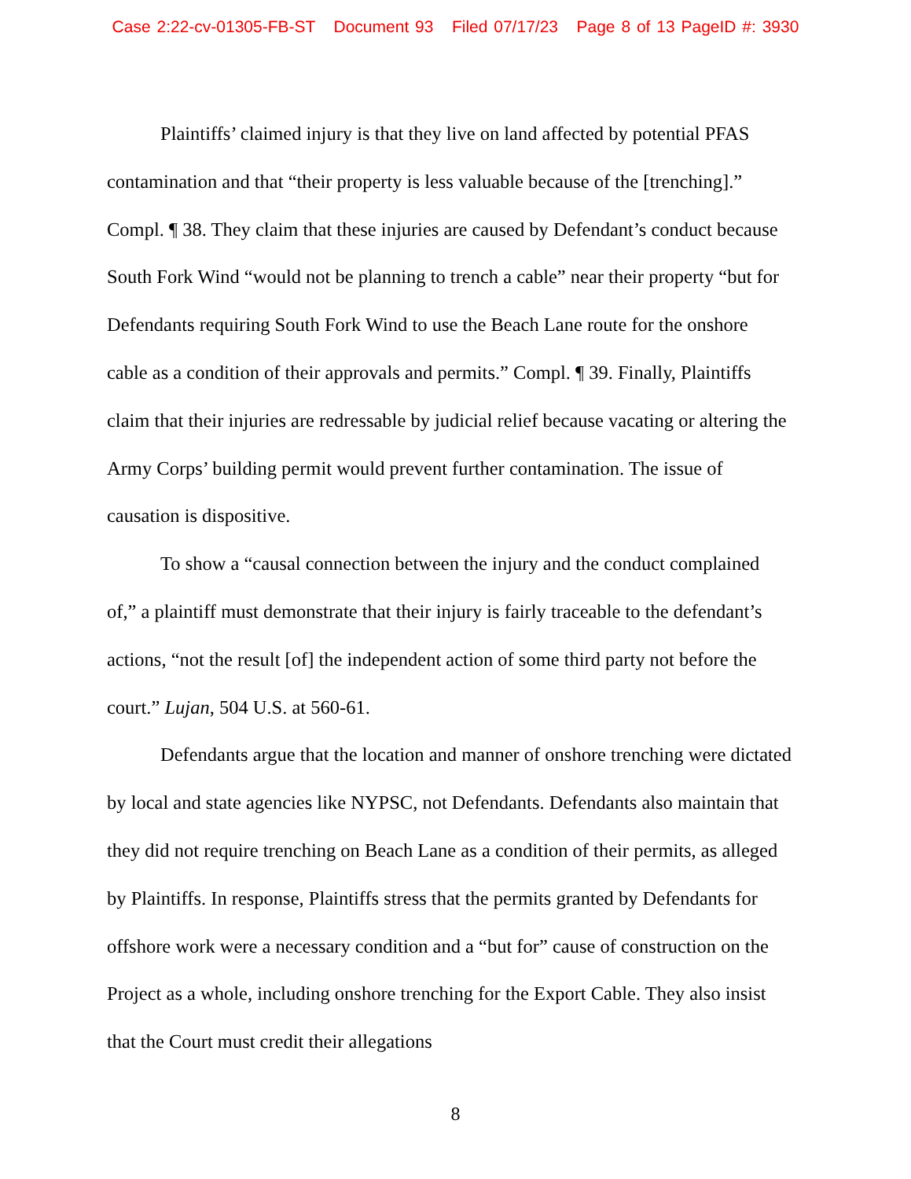Case 2:22-cv-01305-FB-ST Document 93 Filed 07/17/23 Page 8 of 13 PageID #: 3930
Plaintiffs’ claimed injury is that they live on land affected by potential PFAS contamination and that “their property is less valuable because of the [trenching].” Compl. ¶ 38. They claim that these injuries are caused by Defendant’s conduct because South Fork Wind “would not be planning to trench a cable” near their property “but for Defendants requiring South Fork Wind to use the Beach Lane route for the onshore cable as a condition of their approvals and permits.” Compl. ¶ 39. Finally, Plaintiffs claim that their injuries are redressable by judicial relief because vacating or altering the Army Corps’ building permit would prevent further contamination. The issue of causation is dispositive.
To show a “causal connection between the injury and the conduct complained of,” a plaintiff must demonstrate that their injury is fairly traceable to the defendant’s actions, “not the result [of] the independent action of some third party not before the court.” Lujan, 504 U.S. at 560-61.
Defendants argue that the location and manner of onshore trenching were dictated by local and state agencies like NYPSC, not Defendants. Defendants also maintain that they did not require trenching on Beach Lane as a condition of their permits, as alleged by Plaintiffs. In response, Plaintiffs stress that the permits granted by Defendants for offshore work were a necessary condition and a “but for” cause of construction on the Project as a whole, including onshore trenching for the Export Cable. They also insist that the Court must credit their allegations
8